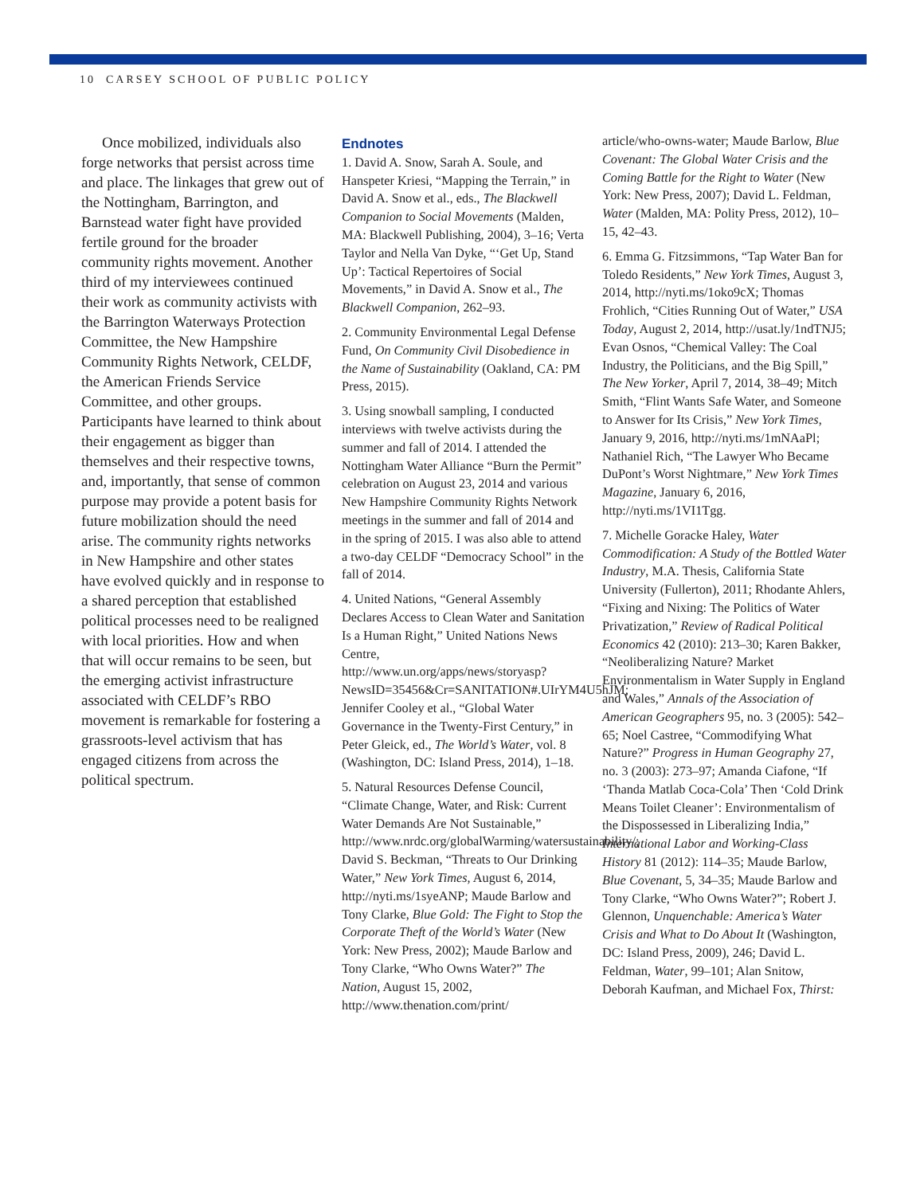10 CARSEY SCHOOL OF PUBLIC POLICY
Once mobilized, individuals also forge networks that persist across time and place. The linkages that grew out of the Nottingham, Barrington, and Barnstead water fight have provided fertile ground for the broader community rights movement. Another third of my interviewees continued their work as community activists with the Barrington Waterways Protection Committee, the New Hampshire Community Rights Network, CELDF, the American Friends Service Committee, and other groups. Participants have learned to think about their engagement as bigger than themselves and their respective towns, and, importantly, that sense of common purpose may provide a potent basis for future mobilization should the need arise. The community rights networks in New Hampshire and other states have evolved quickly and in response to a shared perception that established political processes need to be realigned with local priorities. How and when that will occur remains to be seen, but the emerging activist infrastructure associated with CELDF’s RBO movement is remarkable for fostering a grassroots-level activism that has engaged citizens from across the political spectrum.
Endnotes
1. David A. Snow, Sarah A. Soule, and Hanspeter Kriesi, “Mapping the Terrain,” in David A. Snow et al., eds., The Blackwell Companion to Social Movements (Malden, MA: Blackwell Publishing, 2004), 3–16; Verta Taylor and Nella Van Dyke, “‘Get Up, Stand Up’: Tactical Repertoires of Social Movements,” in David A. Snow et al., The Blackwell Companion, 262–93.
2. Community Environmental Legal Defense Fund, On Community Civil Disobedience in the Name of Sustainability (Oakland, CA: PM Press, 2015).
3. Using snowball sampling, I conducted interviews with twelve activists during the summer and fall of 2014. I attended the Nottingham Water Alliance “Burn the Permit” celebration on August 23, 2014 and various New Hampshire Community Rights Network meetings in the summer and fall of 2014 and in the spring of 2015. I was also able to attend a two-day CELDF “Democracy School” in the fall of 2014.
4. United Nations, “General Assembly Declares Access to Clean Water and Sanitation Is a Human Right,” United Nations News Centre, http://www.un.org/apps/news/storyasp?NewsID=35456&Cr=SANITATION#.UIrYM4U5hJM; Jennifer Cooley et al., “Global Water Governance in the Twenty-First Century,” in Peter Gleick, ed., The World’s Water, vol. 8 (Washington, DC: Island Press, 2014), 1–18.
5. Natural Resources Defense Council, “Climate Change, Water, and Risk: Current Water Demands Are Not Sustainable,” http://www.nrdc.org/globalWarming/watersustainability/; David S. Beckman, “Threats to Our Drinking Water,” New York Times, August 6, 2014, http://nyti.ms/1syeANP; Maude Barlow and Tony Clarke, Blue Gold: The Fight to Stop the Corporate Theft of the World’s Water (New York: New Press, 2002); Maude Barlow and Tony Clarke, “Who Owns Water?” The Nation, August 15, 2002, http://www.thenation.com/print/
article/who-owns-water; Maude Barlow, Blue Covenant: The Global Water Crisis and the Coming Battle for the Right to Water (New York: New Press, 2007); David L. Feldman, Water (Malden, MA: Polity Press, 2012), 10–15, 42–43.
6. Emma G. Fitzsimmons, “Tap Water Ban for Toledo Residents,” New York Times, August 3, 2014, http://nyti.ms/1oko9cX; Thomas Frohlich, “Cities Running Out of Water,” USA Today, August 2, 2014, http://usat.ly/1ndTNJ5; Evan Osnos, “Chemical Valley: The Coal Industry, the Politicians, and the Big Spill,” The New Yorker, April 7, 2014, 38–49; Mitch Smith, “Flint Wants Safe Water, and Someone to Answer for Its Crisis,” New York Times, January 9, 2016, http://nyti.ms/1mNAaPl; Nathaniel Rich, “The Lawyer Who Became DuPont’s Worst Nightmare,” New York Times Magazine, January 6, 2016, http://nyti.ms/1VI1Tgg.
7. Michelle Goracke Haley, Water Commodification: A Study of the Bottled Water Industry, M.A. Thesis, California State University (Fullerton), 2011; Rhodante Ahlers, “Fixing and Nixing: The Politics of Water Privatization,” Review of Radical Political Economics 42 (2010): 213–30; Karen Bakker, “Neoliberalizing Nature? Market Environmentalism in Water Supply in England and Wales,” Annals of the Association of American Geographers 95, no. 3 (2005): 542–65; Noel Castree, “Commodifying What Nature?” Progress in Human Geography 27, no. 3 (2003): 273–97; Amanda Ciafone, “If ‘Thanda Matlab Coca-Cola’ Then ‘Cold Drink Means Toilet Cleaner’: Environmentalism of the Dispossessed in Liberalizing India,” International Labor and Working-Class History 81 (2012): 114–35; Maude Barlow, Blue Covenant, 5, 34–35; Maude Barlow and Tony Clarke, “Who Owns Water?”; Robert J. Glennon, Unquenchable: America’s Water Crisis and What to Do About It (Washington, DC: Island Press, 2009), 246; David L. Feldman, Water, 99–101; Alan Snitow, Deborah Kaufman, and Michael Fox, Thirst: